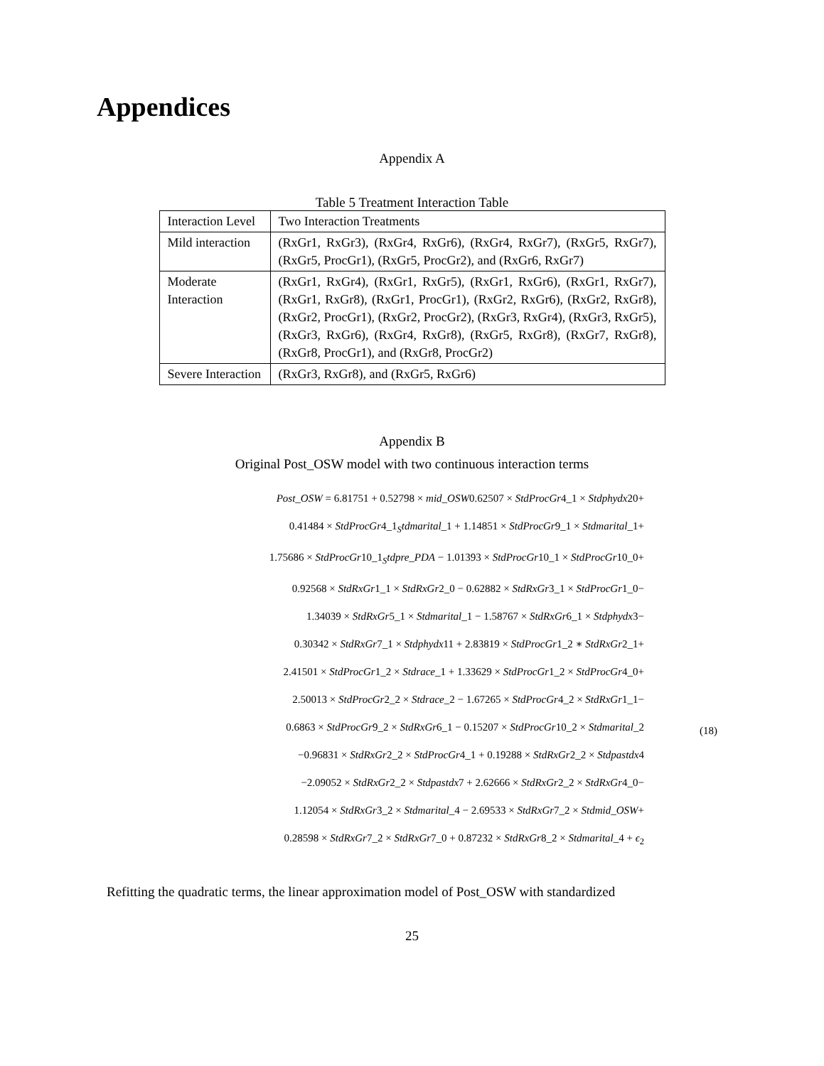Appendices
Appendix A
Table 5 Treatment Interaction Table
| Interaction Level | Two Interaction Treatments |
| Mild interaction | (RxGr1, RxGr3), (RxGr4, RxGr6), (RxGr4, RxGr7), (RxGr5, RxGr7), (RxGr5, ProcGr1), (RxGr5, ProcGr2), and (RxGr6, RxGr7) |
| Moderate Interaction | (RxGr1, RxGr4), (RxGr1, RxGr5), (RxGr1, RxGr6), (RxGr1, RxGr7), (RxGr1, RxGr8), (RxGr1, ProcGr1), (RxGr2, RxGr6), (RxGr2, RxGr8), (RxGr2, ProcGr1), (RxGr2, ProcGr2), (RxGr3, RxGr4), (RxGr3, RxGr5), (RxGr3, RxGr6), (RxGr4, RxGr8), (RxGr5, RxGr8), (RxGr7, RxGr8), (RxGr8, ProcGr1), and (RxGr8, ProcGr2) |
| Severe Interaction | (RxGr3, RxGr8), and (RxGr5, RxGr6) |
Appendix B
Original Post_OSW model with two continuous interaction terms
Post_OSW = 6.81751 + 0.52798 × mid_OSW0.62507 × StdProcGr4_1 × Stdphydx20+
0.41484 × StdProcGr4_1<sub>S</sub>tdmarital_1 + 1.14851 × StdProcGr9_1 × Stdmarital_1+
1.75686 × StdProcGr10_1<sub>S</sub>tdpre_PDA − 1.01393 × StdProcGr10_1 × StdProcGr10_0+
0.92568 × StdRxGr1_1 × StdRxGr2_0 − 0.62882 × StdRxGr3_1 × StdProcGr1_0−
1.34039 × StdRxGr5_1 × Stdmarital_1 − 1.58767 × StdRxGr6_1 × Stdphydx3−
0.30342 × StdRxGr7_1 × Stdphydx11 + 2.83819 × StdProcGr1_2 ∗ StdRxGr2_1+
2.41501 × StdProcGr1_2 × Stdrace_1 + 1.33629 × StdProcGr1_2 × StdProcGr4_0+
2.50013 × StdProcGr2_2 × Stdrace_2 − 1.67265 × StdProcGr4_2 × StdRxGr1_1−
0.6863 × StdProcGr9_2 × StdRxGr6_1 − 0.15207 × StdProcGr10_2 × Stdmarital_2
−0.96831 × StdRxGr2_2 × StdProcGr4_1 + 0.19288 × StdRxGr2_2 × Stdpastdx4
−2.09052 × StdRxGr2_2 × Stdpastdx7 + 2.62666 × StdRxGr2_2 × StdRxGr4_0−
1.12054 × StdRxGr3_2 × Stdmarital_4 − 2.69533 × StdRxGr7_2 × Stdmid_OSW+
0.28598 × StdRxGr7_2 × StdRxGr7_0 + 0.87232 × StdRxGr8_2 × Stdmarital_4 + ϵ<sub>2</sub>
Refitting the quadratic terms, the linear approximation model of Post_OSW with standardized
25
(18)